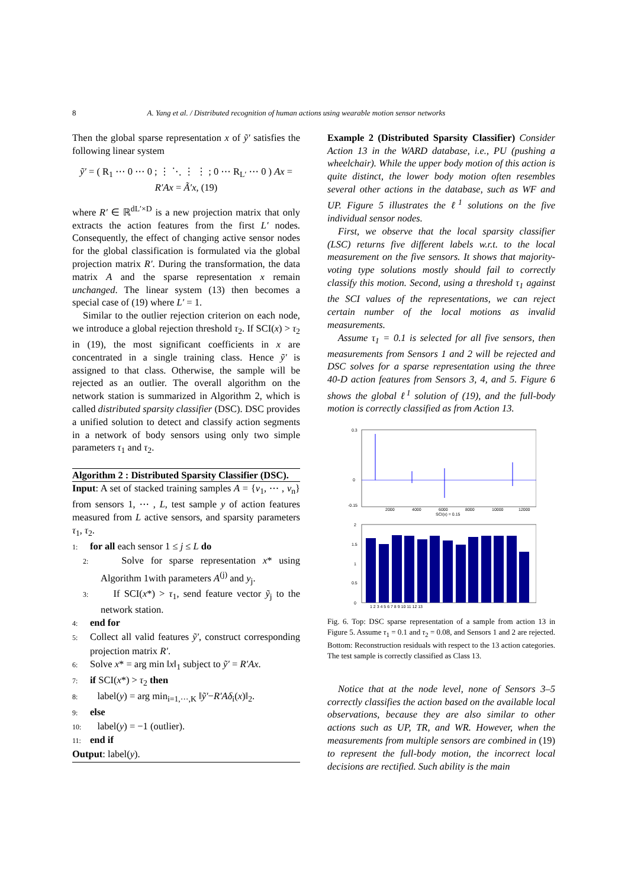8 A. Yang et al. / Distributed recognition of human actions using wearable motion sensor networks
Then the global sparse representation x of ỹ′ satisfies the following linear system
ỹ′ = ( R<sub>1</sub> ⋯ 0 ⋯ 0 ; ⋮ ⋱ ⋮ ⋮ ; 0 ⋯ R<sub>L′</sub> ⋯ 0 ) Ax = R′Ax = Ã′x, (19)
where R′ ∈ ℝ<sup>dL′×D</sup> is a new projection matrix that only extracts the action features from the first L′ nodes. Consequently, the effect of changing active sensor nodes for the global classification is formulated via the global projection matrix R′. During the transformation, the data matrix A and the sparse representation x remain unchanged. The linear system (13) then becomes a special case of (19) where L′ = 1.
Similar to the outlier rejection criterion on each node, we introduce a global rejection threshold τ<sub>2</sub>. If SCI(x) > τ<sub>2</sub> in (19), the most significant coefficients in x are concentrated in a single training class. Hence ỹ′ is assigned to that class. Otherwise, the sample will be rejected as an outlier. The overall algorithm on the network station is summarized in Algorithm 2, which is called distributed sparsity classifier (DSC). DSC provides a unified solution to detect and classify action segments in a network of body sensors using only two simple parameters τ<sub>1</sub> and τ<sub>2</sub>.
Algorithm 2 : Distributed Sparsity Classifier (DSC).
Input: A set of stacked training samples A = {v<sub>1</sub>, ⋯ , v<sub>n</sub>} from sensors 1, ⋯ , L, test sample y of action features measured from L active sensors, and sparsity parameters τ<sub>1</sub>, τ<sub>2</sub>.
1: for all each sensor 1 ≤ j ≤ L do
2: Solve for sparse representation x* using Algorithm 1with parameters A<sup>(j)</sup> and y<sub>j</sub>.
3: If SCI(x*) > τ<sub>1</sub>, send feature vector ỹ<sub>j</sub> to the network station.
4: end for
5: Collect all valid features ỹ′, construct corresponding projection matrix R′.
6: Solve x* = arg min ‖x‖<sub>1</sub> subject to ỹ′ = R′Ax.
7: if SCI(x*) > τ<sub>2</sub> then
8: label(y) = arg min<sub>i=1,⋯,K</sub> ‖ỹ′−R′Aδ<sub>i</sub>(x)‖<sub>2</sub>.
9: else
10: label(y) = −1 (outlier).
11: end if
Output: label(y).
Example 2 (Distributed Sparsity Classifier) Consider Action 13 in the WARD database, i.e., PU (pushing a wheelchair). While the upper body motion of this action is quite distinct, the lower body motion often resembles several other actions in the database, such as WF and UP. Figure 5 illustrates the ℓ<sup>1</sup> solutions on the five individual sensor nodes.
First, we observe that the local sparsity classifier (LSC) returns five different labels w.r.t. to the local measurement on the five sensors. It shows that majority-voting type solutions mostly should fail to correctly classify this motion. Second, using a threshold τ<sub>1</sub> against the SCI values of the representations, we can reject certain number of the local motions as invalid measurements.
Assume τ<sub>1</sub> = 0.1 is selected for all five sensors, then measurements from Sensors 1 and 2 will be rejected and DSC solves for a sparse representation using the three 40-D action features from Sensors 3, 4, and 5. Figure 6 shows the global ℓ<sup>1</sup> solution of (19), and the full-body motion is correctly classified as from Action 13.
0.3
0
-0.15
2000
4000
6000
8000
10000
12000
SCI(x) = 0.15
2
1.5
1
0.5
0
1 2 3 4 5 6 7 8 9 10 11 12 13
Fig. 6. Top: DSC sparse representation of a sample from action 13 in Figure 5. Assume τ<sub>1</sub> = 0.1 and τ<sub>2</sub> = 0.08, and Sensors 1 and 2 are rejected. Bottom: Reconstruction residuals with respect to the 13 action categories. The test sample is correctly classified as Class 13.
Notice that at the node level, none of Sensors 3–5 correctly classifies the action based on the available local observations, because they are also similar to other actions such as UP, TR, and WR. However, when the measurements from multiple sensors are combined in (19) to represent the full-body motion, the incorrect local decisions are rectified. Such ability is the main